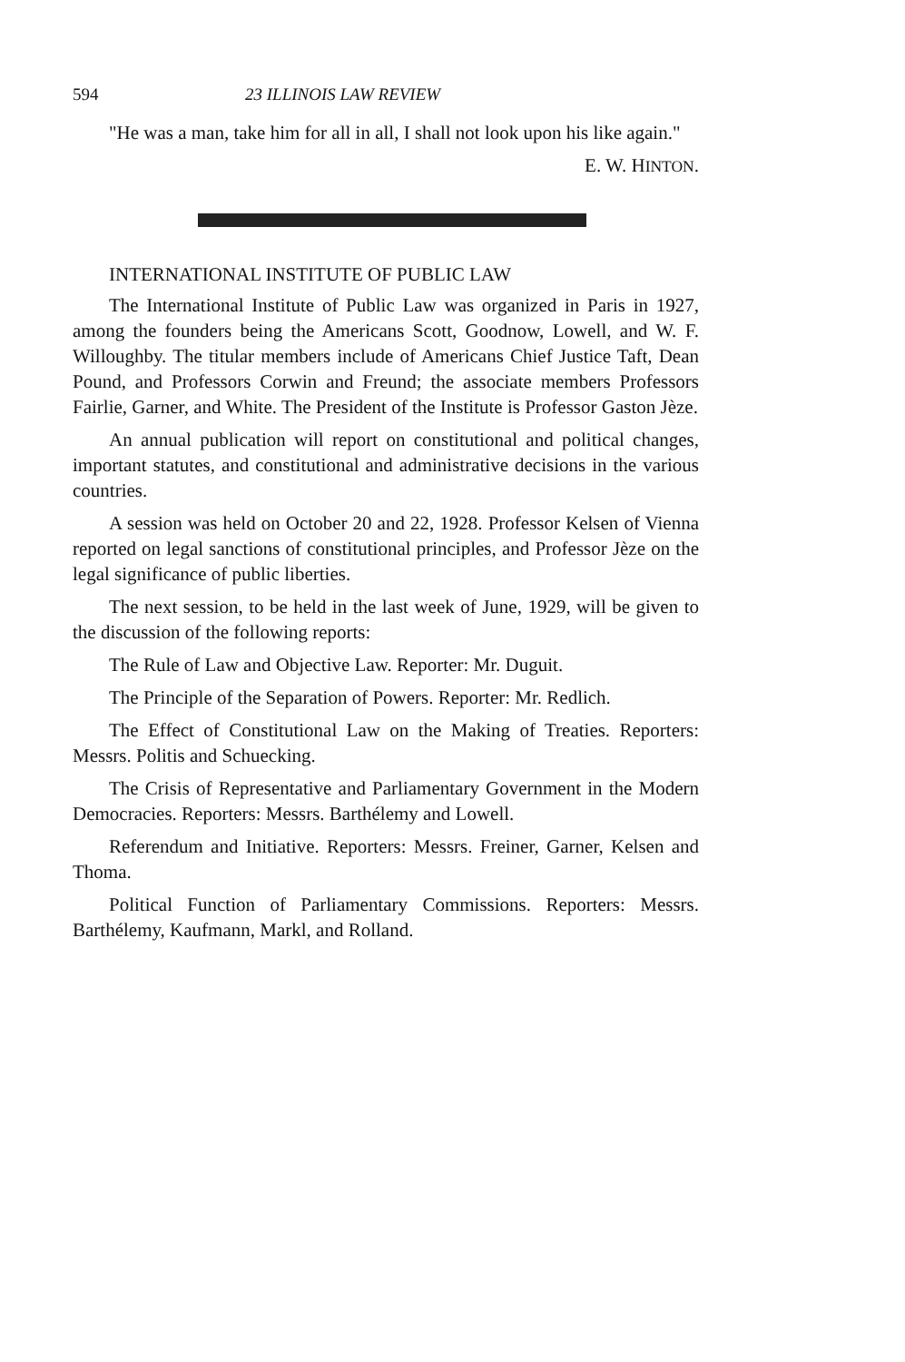594 23 ILLINOIS LAW REVIEW
"He was a man, take him for all in all, I shall not look upon his like again."
E. W. HINTON.
INTERNATIONAL INSTITUTE OF PUBLIC LAW
The International Institute of Public Law was organized in Paris in 1927, among the founders being the Americans Scott, Goodnow, Lowell, and W. F. Willoughby. The titular members include of Americans Chief Justice Taft, Dean Pound, and Professors Corwin and Freund; the associate members Professors Fairlie, Garner, and White. The President of the Institute is Professor Gaston Jèze.
An annual publication will report on constitutional and political changes, important statutes, and constitutional and administrative decisions in the various countries.
A session was held on October 20 and 22, 1928. Professor Kelsen of Vienna reported on legal sanctions of constitutional principles, and Professor Jèze on the legal significance of public liberties.
The next session, to be held in the last week of June, 1929, will be given to the discussion of the following reports:
The Rule of Law and Objective Law. Reporter: Mr. Duguit.
The Principle of the Separation of Powers. Reporter: Mr. Redlich.
The Effect of Constitutional Law on the Making of Treaties. Reporters: Messrs. Politis and Schuecking.
The Crisis of Representative and Parliamentary Government in the Modern Democracies. Reporters: Messrs. Barthélemy and Lowell.
Referendum and Initiative. Reporters: Messrs. Freiner, Garner, Kelsen and Thoma.
Political Function of Parliamentary Commissions. Reporters: Messrs. Barthélemy, Kaufmann, Markl, and Rolland.